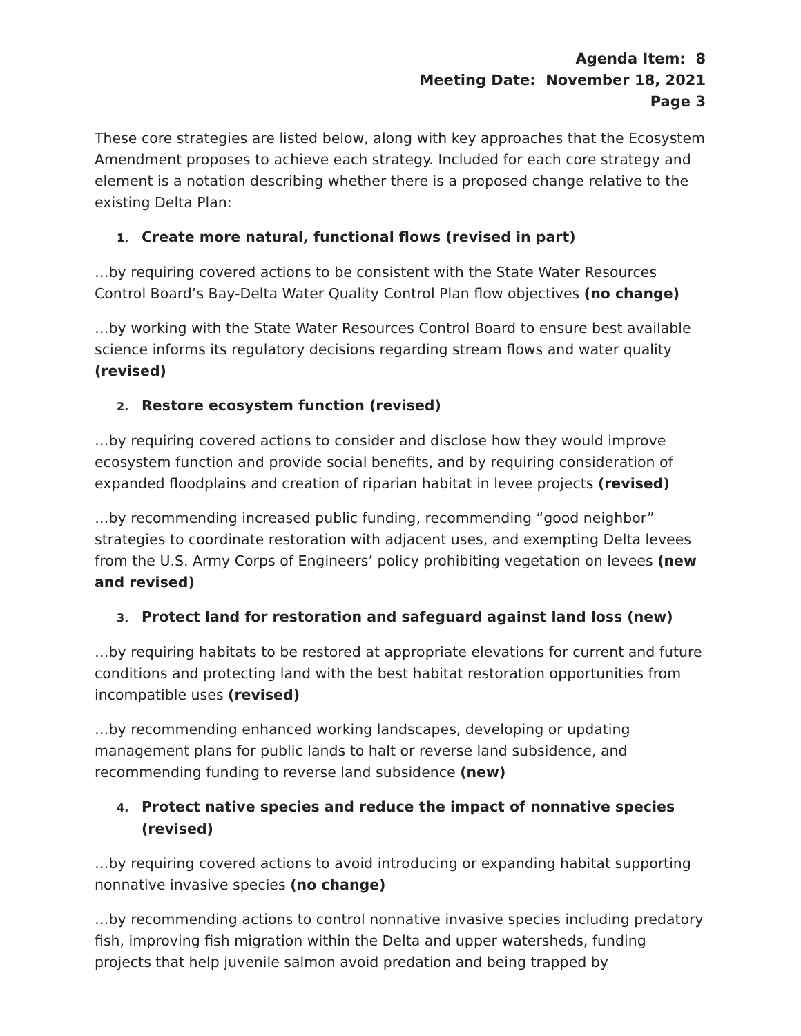Agenda Item: 8
Meeting Date: November 18, 2021
Page 3
These core strategies are listed below, along with key approaches that the Ecosystem Amendment proposes to achieve each strategy. Included for each core strategy and element is a notation describing whether there is a proposed change relative to the existing Delta Plan:
1. Create more natural, functional flows (revised in part)
…by requiring covered actions to be consistent with the State Water Resources Control Board’s Bay-Delta Water Quality Control Plan flow objectives (no change)
…by working with the State Water Resources Control Board to ensure best available science informs its regulatory decisions regarding stream flows and water quality (revised)
2. Restore ecosystem function (revised)
…by requiring covered actions to consider and disclose how they would improve ecosystem function and provide social benefits, and by requiring consideration of expanded floodplains and creation of riparian habitat in levee projects (revised)
…by recommending increased public funding, recommending “good neighbor” strategies to coordinate restoration with adjacent uses, and exempting Delta levees from the U.S. Army Corps of Engineers’ policy prohibiting vegetation on levees (new and revised)
3. Protect land for restoration and safeguard against land loss (new)
…by requiring habitats to be restored at appropriate elevations for current and future conditions and protecting land with the best habitat restoration opportunities from incompatible uses (revised)
…by recommending enhanced working landscapes, developing or updating management plans for public lands to halt or reverse land subsidence, and recommending funding to reverse land subsidence (new)
4. Protect native species and reduce the impact of nonnative species (revised)
…by requiring covered actions to avoid introducing or expanding habitat supporting nonnative invasive species (no change)
…by recommending actions to control nonnative invasive species including predatory fish, improving fish migration within the Delta and upper watersheds, funding projects that help juvenile salmon avoid predation and being trapped by